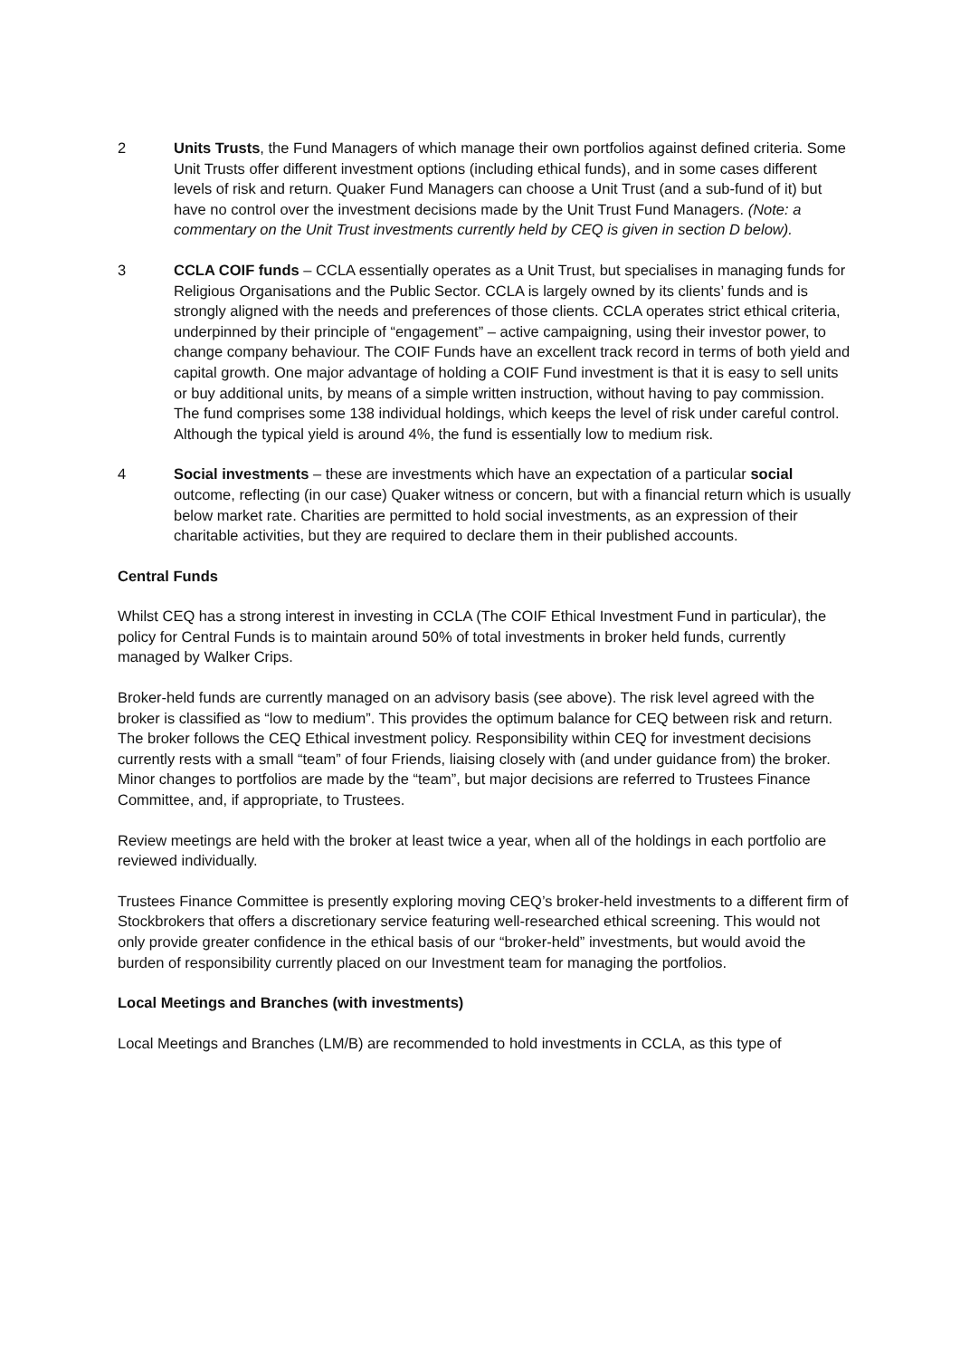2 Units Trusts, the Fund Managers of which manage their own portfolios against defined criteria. Some Unit Trusts offer different investment options (including ethical funds), and in some cases different levels of risk and return. Quaker Fund Managers can choose a Unit Trust (and a sub-fund of it) but have no control over the investment decisions made by the Unit Trust Fund Managers. (Note: a commentary on the Unit Trust investments currently held by CEQ is given in section D below).
3 CCLA COIF funds – CCLA essentially operates as a Unit Trust, but specialises in managing funds for Religious Organisations and the Public Sector. CCLA is largely owned by its clients’ funds and is strongly aligned with the needs and preferences of those clients. CCLA operates strict ethical criteria, underpinned by their principle of “engagement” – active campaigning, using their investor power, to change company behaviour. The COIF Funds have an excellent track record in terms of both yield and capital growth. One major advantage of holding a COIF Fund investment is that it is easy to sell units or buy additional units, by means of a simple written instruction, without having to pay commission. The fund comprises some 138 individual holdings, which keeps the level of risk under careful control. Although the typical yield is around 4%, the fund is essentially low to medium risk.
4 Social investments – these are investments which have an expectation of a particular social outcome, reflecting (in our case) Quaker witness or concern, but with a financial return which is usually below market rate. Charities are permitted to hold social investments, as an expression of their charitable activities, but they are required to declare them in their published accounts.
Central Funds
Whilst CEQ has a strong interest in investing in CCLA (The COIF Ethical Investment Fund in particular), the policy for Central Funds is to maintain around 50% of total investments in broker held funds, currently managed by Walker Crips.
Broker-held funds are currently managed on an advisory basis (see above). The risk level agreed with the broker is classified as “low to medium”. This provides the optimum balance for CEQ between risk and return. The broker follows the CEQ Ethical investment policy. Responsibility within CEQ for investment decisions currently rests with a small “team” of four Friends, liaising closely with (and under guidance from) the broker. Minor changes to portfolios are made by the “team”, but major decisions are referred to Trustees Finance Committee, and, if appropriate, to Trustees.
Review meetings are held with the broker at least twice a year, when all of the holdings in each portfolio are reviewed individually.
Trustees Finance Committee is presently exploring moving CEQ’s broker-held investments to a different firm of Stockbrokers that offers a discretionary service featuring well-researched ethical screening. This would not only provide greater confidence in the ethical basis of our “broker-held” investments, but would avoid the burden of responsibility currently placed on our Investment team for managing the portfolios.
Local Meetings and Branches (with investments)
Local Meetings and Branches (LM/B) are recommended to hold investments in CCLA, as this type of